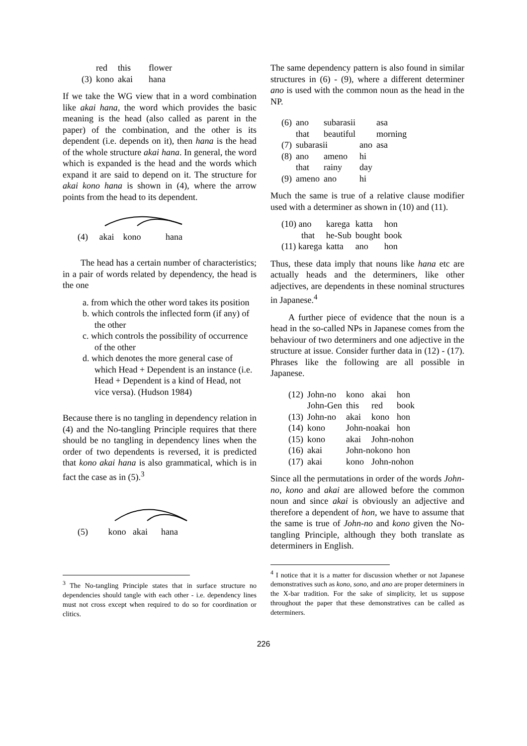| | red | this | flower |
| (3) | kono | akai | hana |
If we take the WG view that in a word combination like akai hana, the word which provides the basic meaning is the head (also called as parent in the paper) of the combination, and the other is its dependent (i.e. depends on it), then hana is the head of the whole structure akai hana. In general, the word which is expanded is the head and the words which expand it are said to depend on it. The structure for akai kono hana is shown in (4), where the arrow points from the head to its dependent.
(4) akai kono hana
The head has a certain number of characteristics; in a pair of words related by dependency, the head is the one
a. from which the other word takes its position
b. which controls the inflected form (if any) of the other
c. which controls the possibility of occurrence of the other
d. which denotes the more general case of which Head + Dependent is an instance (i.e. Head + Dependent is a kind of Head, not vice versa). (Hudson 1984)
Because there is no tangling in dependency relation in (4) and the No-tangling Principle requires that there should be no tangling in dependency lines when the order of two dependents is reversed, it is predicted that kono akai hana is also grammatical, which is in fact the case as in (5).<sup>3</sup>
(5) kono akai hana
<sup>3</sup> The No-tangling Principle states that in surface structure no dependencies should tangle with each other - i.e. dependency lines must not cross except when required to do so for coordination or clitics.
The same dependency pattern is also found in similar structures in (6) - (9), where a different determiner ano is used with the common noun as the head in the NP.
| (6) | ano | subarasii | | asa |
| | that | beautiful | | morning |
| (7) | subarasii | | ano | asa |
| (8) | ano | ameno | hi | |
| | that | rainy | day | |
| (9) | ameno | ano | hi | |
Much the same is true of a relative clause modifier used with a determiner as shown in (10) and (11).
| (10) ano | karega | katta | hon |
| that | he-Sub | bought | book |
| (11) karega | katta | ano | hon |
Thus, these data imply that nouns like hana etc are actually heads and the determiners, like other adjectives, are dependents in these nominal structures in Japanese.<sup>4</sup>
A further piece of evidence that the noun is a head in the so-called NPs in Japanese comes from the behaviour of two determiners and one adjective in the structure at issue. Consider further data in (12) - (17). Phrases like the following are all possible in Japanese.
| (12) | John-no | kono | akai | hon |
| | John-Gen | this | red | book |
| (13) | John-no | akai | kono | hon |
| (14) | kono | John-noakai | | hon |
| (15) | kono | akai | John-nohon | |
| (16) | akai | John-nokono | | hon |
| (17) | akai | kono | John-nohon | |
Since all the permutations in order of the words John-no, kono and akai are allowed before the common noun and since akai is obviously an adjective and therefore a dependent of hon, we have to assume that the same is true of John-no and kono given the No-tangling Principle, although they both translate as determiners in English.
<sup>4</sup> I notice that it is a matter for discussion whether or not Japanese demonstratives such as kono, sono, and ano are proper determiners in the X-bar tradition. For the sake of simplicity, let us suppose throughout the paper that these demonstratives can be called as determiners.
226